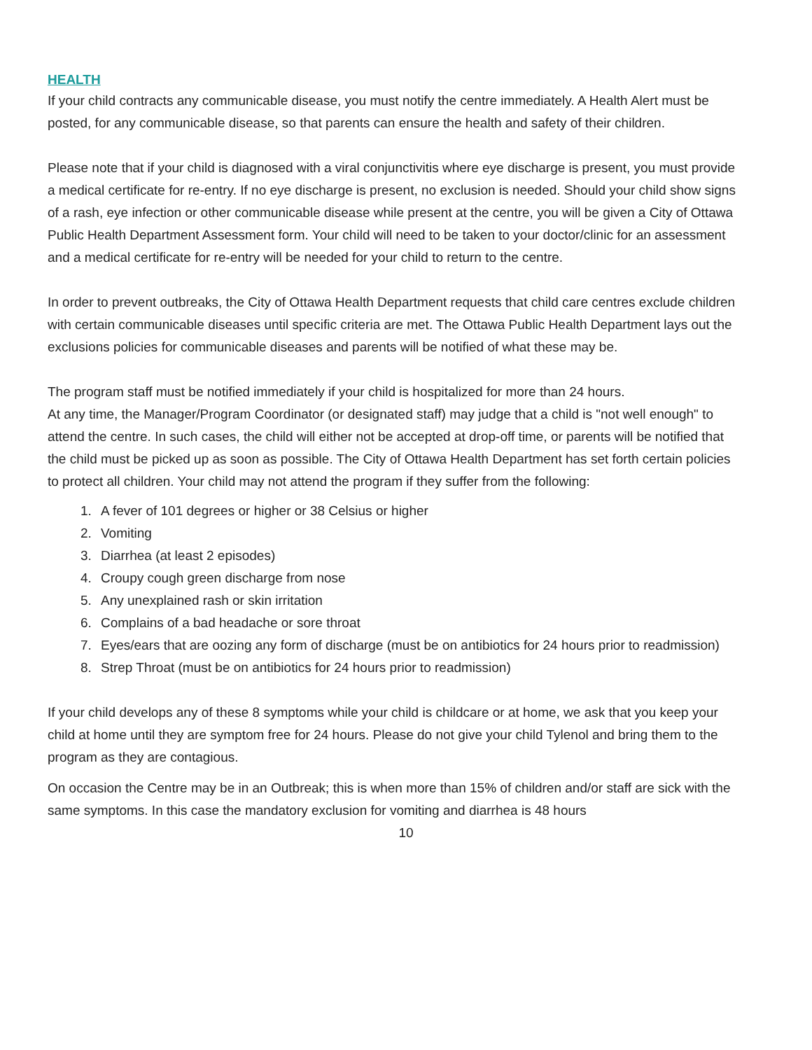HEALTH
If your child contracts any communicable disease, you must notify the centre immediately. A Health Alert must be posted, for any communicable disease, so that parents can ensure the health and safety of their children.
Please note that if your child is diagnosed with a viral conjunctivitis where eye discharge is present, you must provide a medical certificate for re-entry. If no eye discharge is present, no exclusion is needed. Should your child show signs of a rash, eye infection or other communicable disease while present at the centre, you will be given a City of Ottawa Public Health Department Assessment form. Your child will need to be taken to your doctor/clinic for an assessment and a medical certificate for re-entry will be needed for your child to return to the centre.
In order to prevent outbreaks, the City of Ottawa Health Department requests that child care centres exclude children with certain communicable diseases until specific criteria are met. The Ottawa Public Health Department lays out the exclusions policies for communicable diseases and parents will be notified of what these may be.
The program staff must be notified immediately if your child is hospitalized for more than 24 hours.
At any time, the Manager/Program Coordinator (or designated staff) may judge that a child is "not well enough" to attend the centre. In such cases, the child will either not be accepted at drop-off time, or parents will be notified that the child must be picked up as soon as possible. The City of Ottawa Health Department has set forth certain policies to protect all children. Your child may not attend the program if they suffer from the following:
1. A fever of 101 degrees or higher or 38 Celsius or higher
2. Vomiting
3. Diarrhea (at least 2 episodes)
4. Croupy cough green discharge from nose
5. Any unexplained rash or skin irritation
6. Complains of a bad headache or sore throat
7. Eyes/ears that are oozing any form of discharge (must be on antibiotics for 24 hours prior to readmission)
8. Strep Throat (must be on antibiotics for 24 hours prior to readmission)
If your child develops any of these 8 symptoms while your child is childcare or at home, we ask that you keep your child at home until they are symptom free for 24 hours. Please do not give your child Tylenol and bring them to the program as they are contagious.
On occasion the Centre may be in an Outbreak; this is when more than 15% of children and/or staff are sick with the same symptoms. In this case the mandatory exclusion for vomiting and diarrhea is 48 hours
10